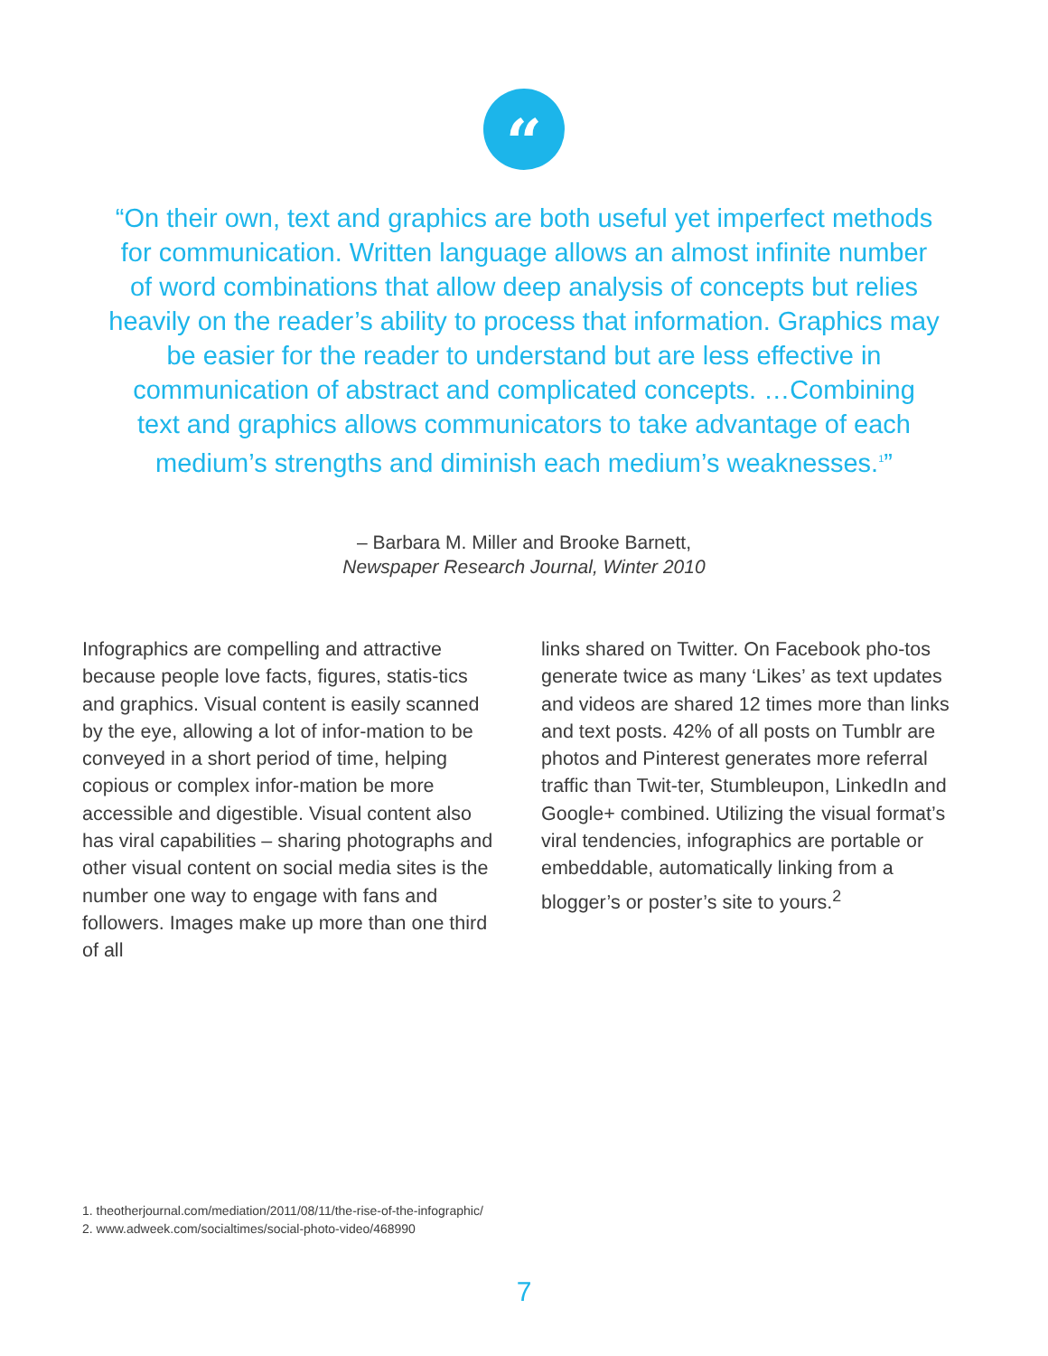“
“On their own, text and graphics are both useful yet imperfect methods for communication. Written language allows an almost infinite number of word combinations that allow deep analysis of concepts but relies heavily on the reader’s ability to process that information. Graphics may be easier for the reader to understand but are less effective in communication of abstract and complicated concepts. …Combining text and graphics allows communicators to take advantage of each medium’s strengths and diminish each medium’s weaknesses.<sup>1</sup>”
– Barbara M. Miller and Brooke Barnett,
Newspaper Research Journal, Winter 2010
Infographics are compelling and attractive because people love facts, figures, statis-tics and graphics. Visual content is easily scanned by the eye, allowing a lot of infor-mation to be conveyed in a short period of time, helping copious or complex infor-mation be more accessible and digestible. Visual content also has viral capabilities – sharing photographs and other visual content on social media sites is the number one way to engage with fans and followers. Images make up more than one third of all
links shared on Twitter. On Facebook pho-tos generate twice as many ‘Likes’ as text updates and videos are shared 12 times more than links and text posts. 42% of all posts on Tumblr are photos and Pinterest generates more referral traffic than Twit-ter, Stumbleupon, LinkedIn and Google+ combined. Utilizing the visual format’s viral tendencies, infographics are portable or embeddable, automatically linking from a blogger’s or poster’s site to yours.<sup>2</sup>
1. theotherjournal.com/mediation/2011/08/11/the-rise-of-the-infographic/
2. www.adweek.com/socialtimes/social-photo-video/468990
7